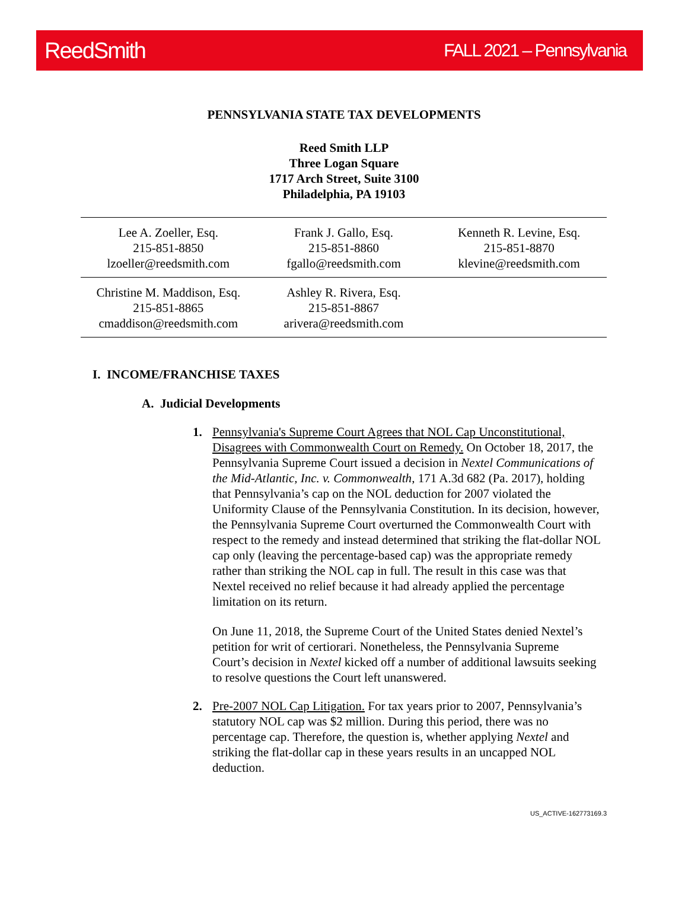ReedSmith FALL 2021 – Pennsylvania
PENNSYLVANIA STATE TAX DEVELOPMENTS
Reed Smith LLP
Three Logan Square
1717 Arch Street, Suite 3100
Philadelphia, PA 19103
| Lee A. Zoeller, Esq. 215-851-8850 lzoeller@reedsmith.com | Frank J. Gallo, Esq. 215-851-8860 fgallo@reedsmith.com | Kenneth R. Levine, Esq. 215-851-8870 klevine@reedsmith.com |
| Christine M. Maddison, Esq. 215-851-8865 cmaddison@reedsmith.com | Ashley R. Rivera, Esq. 215-851-8867 arivera@reedsmith.com | |
I. INCOME/FRANCHISE TAXES
A. Judicial Developments
1. Pennsylvania's Supreme Court Agrees that NOL Cap Unconstitutional, Disagrees with Commonwealth Court on Remedy. On October 18, 2017, the Pennsylvania Supreme Court issued a decision in Nextel Communications of the Mid-Atlantic, Inc. v. Commonwealth, 171 A.3d 682 (Pa. 2017), holding that Pennsylvania’s cap on the NOL deduction for 2007 violated the Uniformity Clause of the Pennsylvania Constitution. In its decision, however, the Pennsylvania Supreme Court overturned the Commonwealth Court with respect to the remedy and instead determined that striking the flat-dollar NOL cap only (leaving the percentage-based cap) was the appropriate remedy rather than striking the NOL cap in full. The result in this case was that Nextel received no relief because it had already applied the percentage limitation on its return.
On June 11, 2018, the Supreme Court of the United States denied Nextel’s petition for writ of certiorari. Nonetheless, the Pennsylvania Supreme Court’s decision in Nextel kicked off a number of additional lawsuits seeking to resolve questions the Court left unanswered.
2. Pre-2007 NOL Cap Litigation. For tax years prior to 2007, Pennsylvania’s statutory NOL cap was $2 million. During this period, there was no percentage cap. Therefore, the question is, whether applying Nextel and striking the flat-dollar cap in these years results in an uncapped NOL deduction.
US_ACTIVE-162773169.3